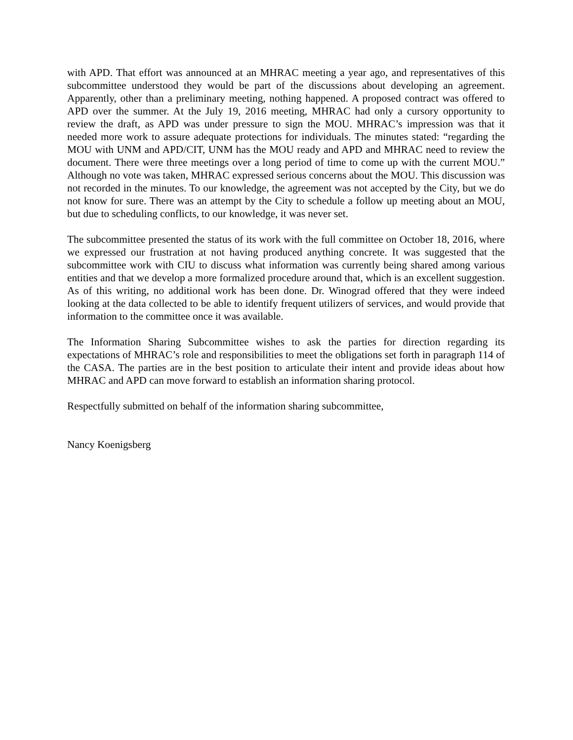with APD. That effort was announced at an MHRAC meeting a year ago, and representatives of this subcommittee understood they would be part of the discussions about developing an agreement. Apparently, other than a preliminary meeting, nothing happened. A proposed contract was offered to APD over the summer. At the July 19, 2016 meeting, MHRAC had only a cursory opportunity to review the draft, as APD was under pressure to sign the MOU. MHRAC’s impression was that it needed more work to assure adequate protections for individuals. The minutes stated: “regarding the MOU with UNM and APD/CIT, UNM has the MOU ready and APD and MHRAC need to review the document. There were three meetings over a long period of time to come up with the current MOU.” Although no vote was taken, MHRAC expressed serious concerns about the MOU. This discussion was not recorded in the minutes. To our knowledge, the agreement was not accepted by the City, but we do not know for sure. There was an attempt by the City to schedule a follow up meeting about an MOU, but due to scheduling conflicts, to our knowledge, it was never set.
The subcommittee presented the status of its work with the full committee on October 18, 2016, where we expressed our frustration at not having produced anything concrete. It was suggested that the subcommittee work with CIU to discuss what information was currently being shared among various entities and that we develop a more formalized procedure around that, which is an excellent suggestion. As of this writing, no additional work has been done. Dr. Winograd offered that they were indeed looking at the data collected to be able to identify frequent utilizers of services, and would provide that information to the committee once it was available.
The Information Sharing Subcommittee wishes to ask the parties for direction regarding its expectations of MHRAC’s role and responsibilities to meet the obligations set forth in paragraph 114 of the CASA. The parties are in the best position to articulate their intent and provide ideas about how MHRAC and APD can move forward to establish an information sharing protocol.
Respectfully submitted on behalf of the information sharing subcommittee,
Nancy Koenigsberg